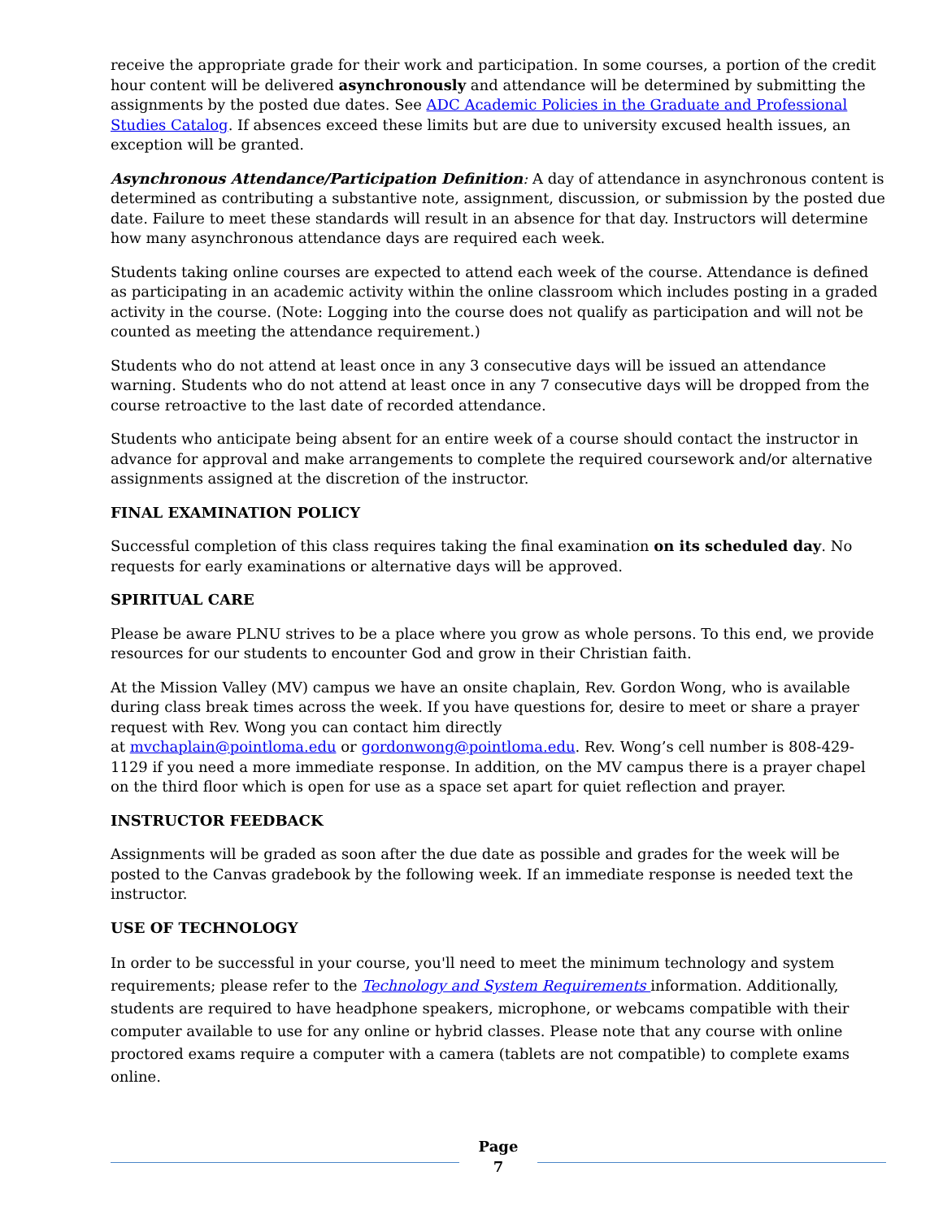receive the appropriate grade for their work and participation. In some courses, a portion of the credit hour content will be delivered asynchronously and attendance will be determined by submitting the assignments by the posted due dates. See ADC Academic Policies in the Graduate and Professional Studies Catalog. If absences exceed these limits but are due to university excused health issues, an exception will be granted.
Asynchronous Attendance/Participation Definition: A day of attendance in asynchronous content is determined as contributing a substantive note, assignment, discussion, or submission by the posted due date. Failure to meet these standards will result in an absence for that day. Instructors will determine how many asynchronous attendance days are required each week.
Students taking online courses are expected to attend each week of the course. Attendance is defined as participating in an academic activity within the online classroom which includes posting in a graded activity in the course. (Note: Logging into the course does not qualify as participation and will not be counted as meeting the attendance requirement.)
Students who do not attend at least once in any 3 consecutive days will be issued an attendance warning. Students who do not attend at least once in any 7 consecutive days will be dropped from the course retroactive to the last date of recorded attendance.
Students who anticipate being absent for an entire week of a course should contact the instructor in advance for approval and make arrangements to complete the required coursework and/or alternative assignments assigned at the discretion of the instructor.
FINAL EXAMINATION POLICY
Successful completion of this class requires taking the final examination on its scheduled day. No requests for early examinations or alternative days will be approved.
SPIRITUAL CARE
Please be aware PLNU strives to be a place where you grow as whole persons. To this end, we provide resources for our students to encounter God and grow in their Christian faith.
At the Mission Valley (MV) campus we have an onsite chaplain, Rev. Gordon Wong, who is available during class break times across the week. If you have questions for, desire to meet or share a prayer request with Rev. Wong you can contact him directly
at mvchaplain@pointloma.edu or gordonwong@pointloma.edu. Rev. Wong’s cell number is 808-429-1129 if you need a more immediate response. In addition, on the MV campus there is a prayer chapel on the third floor which is open for use as a space set apart for quiet reflection and prayer.
INSTRUCTOR FEEDBACK
Assignments will be graded as soon after the due date as possible and grades for the week will be posted to the Canvas gradebook by the following week. If an immediate response is needed text the instructor.
USE OF TECHNOLOGY
In order to be successful in your course, you'll need to meet the minimum technology and system requirements; please refer to the Technology and System Requirements information. Additionally, students are required to have headphone speakers, microphone, or webcams compatible with their computer available to use for any online or hybrid classes. Please note that any course with online proctored exams require a computer with a camera (tablets are not compatible) to complete exams online.
Page
7